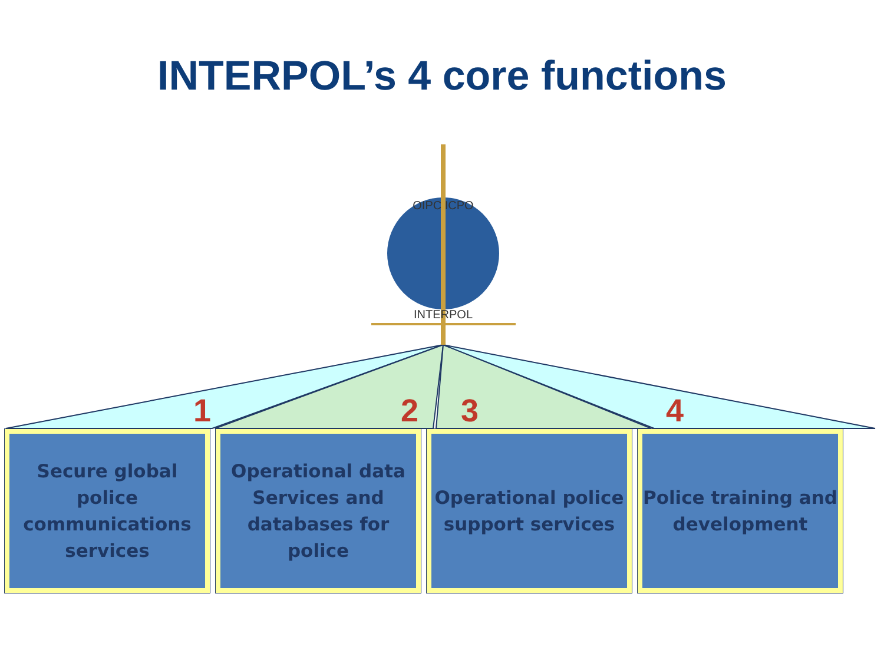INTERPOL
OIPC ICPO
INTERPOL’s 4 core functions
1 2 3 4
Secure global police communications services
Operational data Services and databases for police
Operational police support services
Police training and development